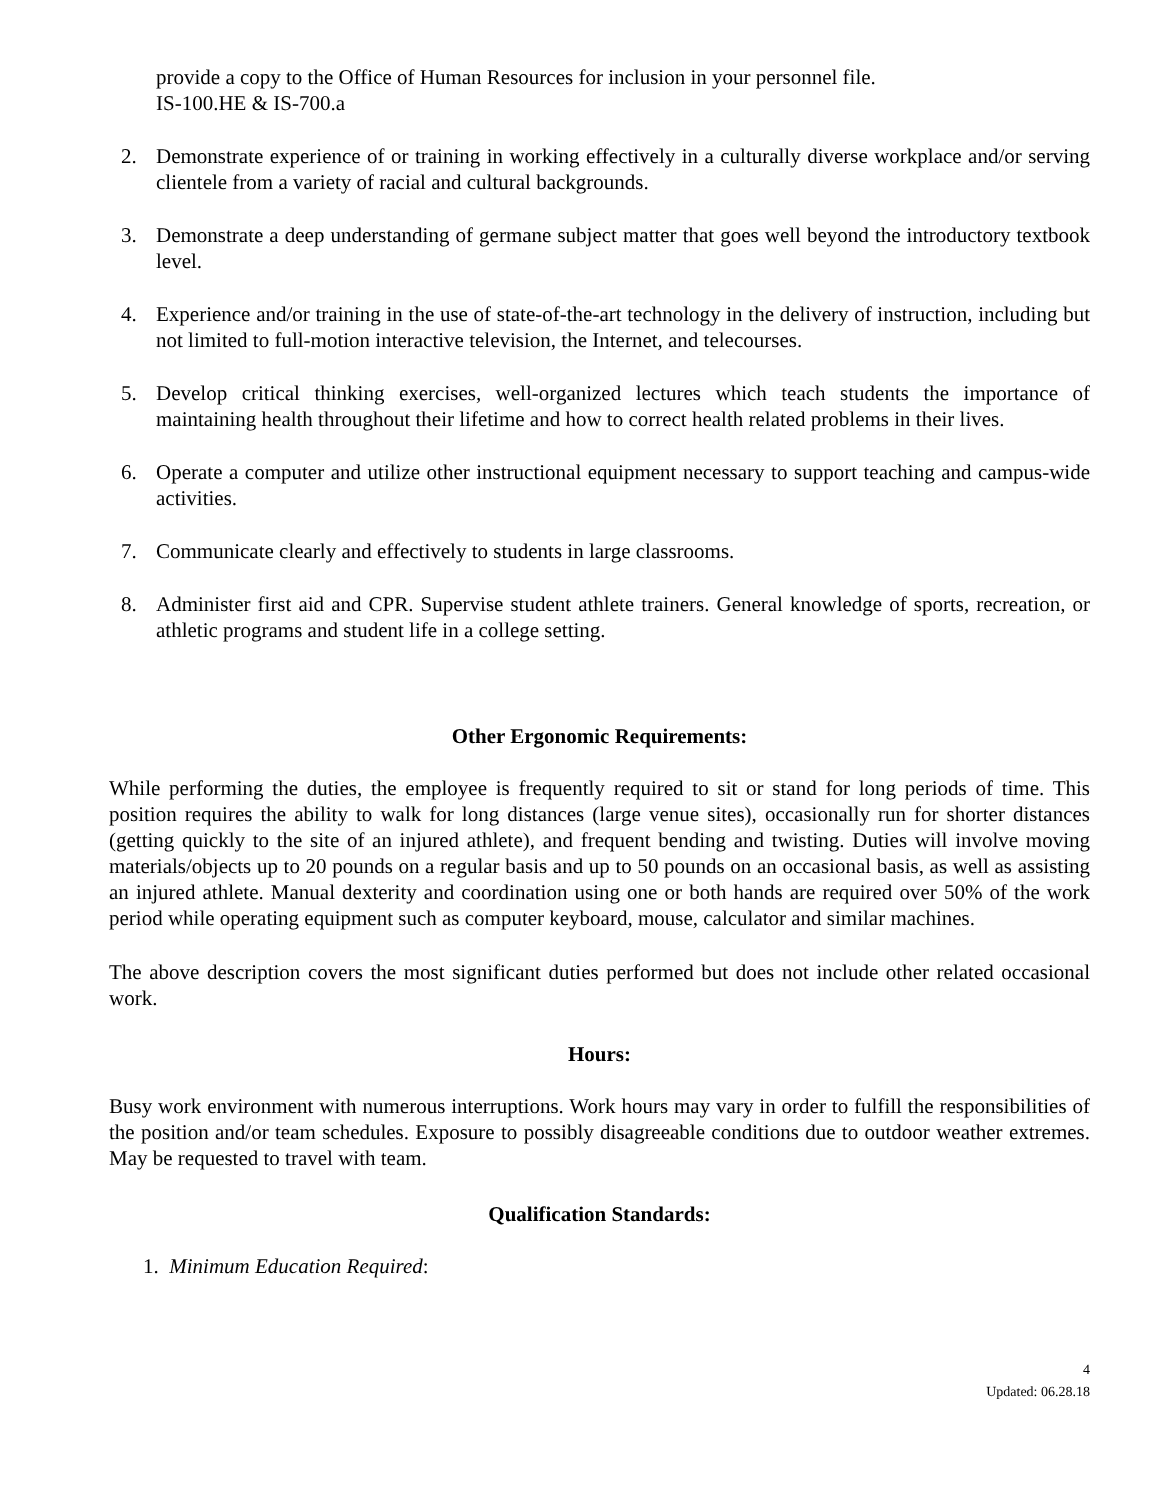provide a copy to the Office of Human Resources for inclusion in your personnel file.
IS-100.HE & IS-700.a
2. Demonstrate experience of or training in working effectively in a culturally diverse workplace and/or serving clientele from a variety of racial and cultural backgrounds.
3. Demonstrate a deep understanding of germane subject matter that goes well beyond the introductory textbook level.
4. Experience and/or training in the use of state-of-the-art technology in the delivery of instruction, including but not limited to full-motion interactive television, the Internet, and telecourses.
5. Develop critical thinking exercises, well-organized lectures which teach students the importance of maintaining health throughout their lifetime and how to correct health related problems in their lives.
6. Operate a computer and utilize other instructional equipment necessary to support teaching and campus-wide activities.
7. Communicate clearly and effectively to students in large classrooms.
8. Administer first aid and CPR. Supervise student athlete trainers. General knowledge of sports, recreation, or athletic programs and student life in a college setting.
Other Ergonomic Requirements:
While performing the duties, the employee is frequently required to sit or stand for long periods of time. This position requires the ability to walk for long distances (large venue sites), occasionally run for shorter distances (getting quickly to the site of an injured athlete), and frequent bending and twisting. Duties will involve moving materials/objects up to 20 pounds on a regular basis and up to 50 pounds on an occasional basis, as well as assisting an injured athlete. Manual dexterity and coordination using one or both hands are required over 50% of the work period while operating equipment such as computer keyboard, mouse, calculator and similar machines.
The above description covers the most significant duties performed but does not include other related occasional work.
Hours:
Busy work environment with numerous interruptions. Work hours may vary in order to fulfill the responsibilities of the position and/or team schedules. Exposure to possibly disagreeable conditions due to outdoor weather extremes. May be requested to travel with team.
Qualification Standards:
1. Minimum Education Required:
4
Updated: 06.28.18